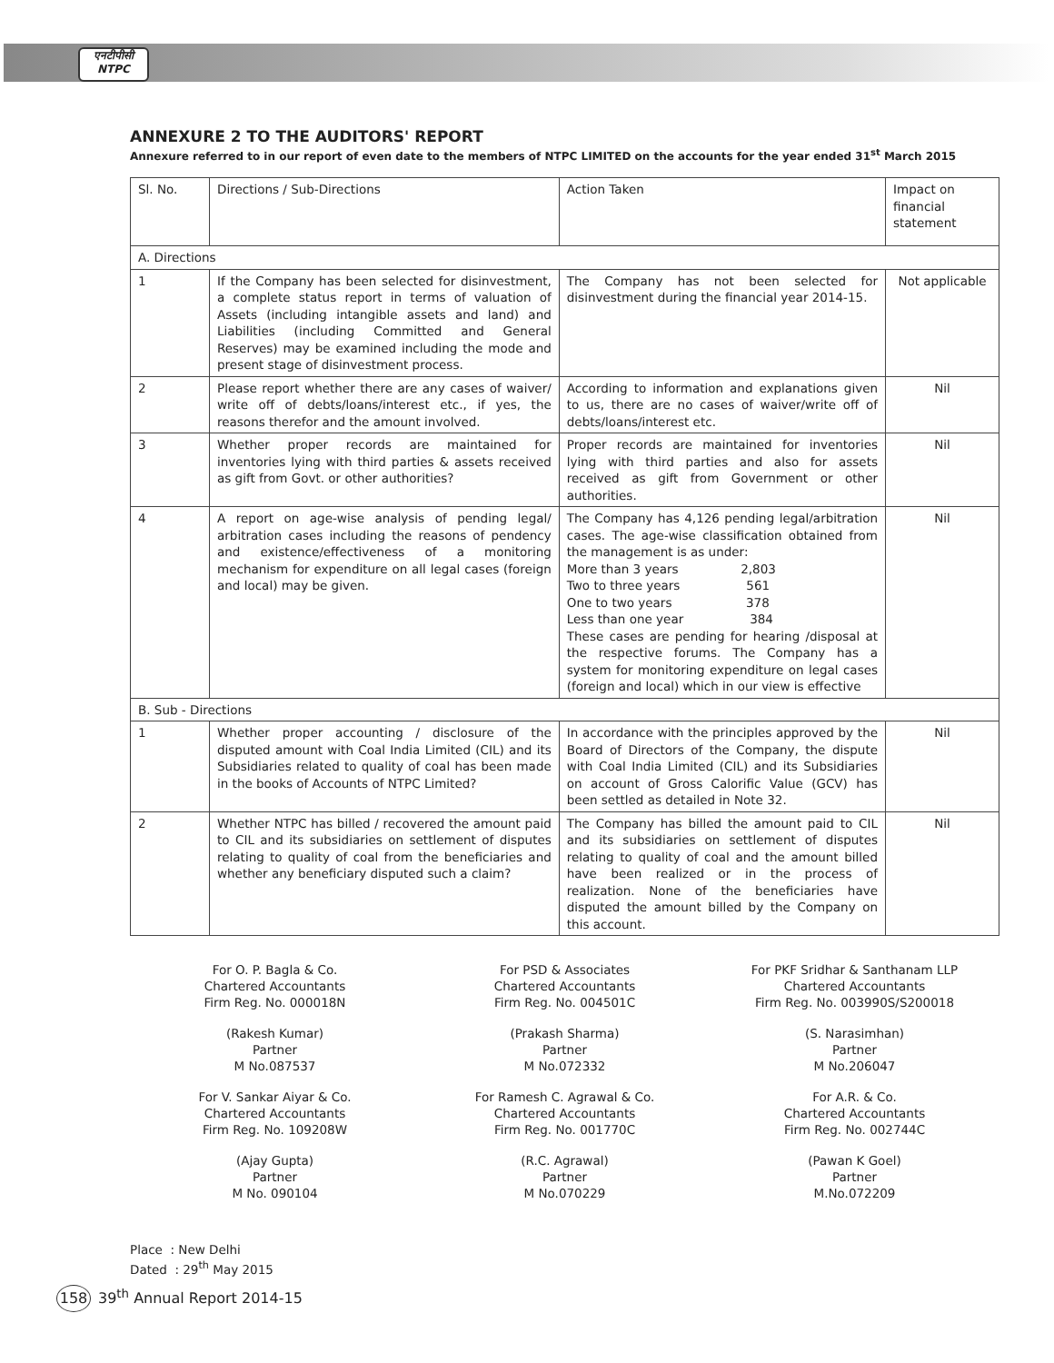एनटीपीसी
NTPC
ANNEXURE 2 TO THE AUDITORS' REPORT
Annexure referred to in our report of even date to the members of NTPC LIMITED on the accounts for the year ended 31<sup>st</sup> March 2015
| Sl. No. | Directions / Sub-Directions | Action Taken | Impact on financial statement |
| --- | --- | --- | --- |
| A. Directions | | | |
| 1 | If the Company has been selected for disinvestment, a complete status report in terms of valuation of Assets (including intangible assets and land) and Liabilities (including Committed and General Reserves) may be examined including the mode and present stage of disinvestment process. | The Company has not been selected for disinvestment during the financial year 2014-15. | Not applicable |
| 2 | Please report whether there are any cases of waiver/ write off of debts/loans/interest etc., if yes, the reasons therefor and the amount involved. | According to information and explanations given to us, there are no cases of waiver/write off of debts/loans/interest etc. | Nil |
| 3 | Whether proper records are maintained for inventories lying with third parties & assets received as gift from Govt. or other authorities? | Proper records are maintained for inventories lying with third parties and also for assets received as gift from Government or other authorities. | Nil |
| 4 | A report on age-wise analysis of pending legal/ arbitration cases including the reasons of pendency and existence/effectiveness of a monitoring mechanism for expenditure on all legal cases (foreign and local) may be given. | The Company has 4,126 pending legal/arbitration cases. The age-wise classification obtained from the management is as under: More than 3 years 2,803 Two to three years 561 One to two years 378 Less than one year 384 These cases are pending for hearing /disposal at the respective forums. The Company has a system for monitoring expenditure on legal cases (foreign and local) which in our view is effective | Nil |
| B. Sub - Directions | | | |
| 1 | Whether proper accounting / disclosure of the disputed amount with Coal India Limited (CIL) and its Subsidiaries related to quality of coal has been made in the books of Accounts of NTPC Limited? | In accordance with the principles approved by the Board of Directors of the Company, the dispute with Coal India Limited (CIL) and its Subsidiaries on account of Gross Calorific Value (GCV) has been settled as detailed in Note 32. | Nil |
| 2 | Whether NTPC has billed / recovered the amount paid to CIL and its subsidiaries on settlement of disputes relating to quality of coal from the beneficiaries and whether any beneficiary disputed such a claim? | The Company has billed the amount paid to CIL and its subsidiaries on settlement of disputes relating to quality of coal and the amount billed have been realized or in the process of realization. None of the beneficiaries have disputed the amount billed by the Company on this account. | Nil |
For O. P. Bagla & Co.
Chartered Accountants
Firm Reg. No. 000018N
(Rakesh Kumar)
Partner
M No.087537
For V. Sankar Aiyar & Co.
Chartered Accountants
Firm Reg. No. 109208W
(Ajay Gupta)
Partner
M No. 090104
For PSD & Associates
Chartered Accountants
Firm Reg. No. 004501C
(Prakash Sharma)
Partner
M No.072332
For Ramesh C. Agrawal & Co.
Chartered Accountants
Firm Reg. No. 001770C
(R.C. Agrawal)
Partner
M No.070229
For PKF Sridhar & Santhanam LLP
Chartered Accountants
Firm Reg. No. 003990S/S200018
(S. Narasimhan)
Partner
M No.206047
For A.R. & Co.
Chartered Accountants
Firm Reg. No. 002744C
(Pawan K Goel)
Partner
M.No.072209
Place : New Delhi
Dated : 29<sup>th</sup> May 2015
158 39<sup>th</sup> Annual Report 2014-15